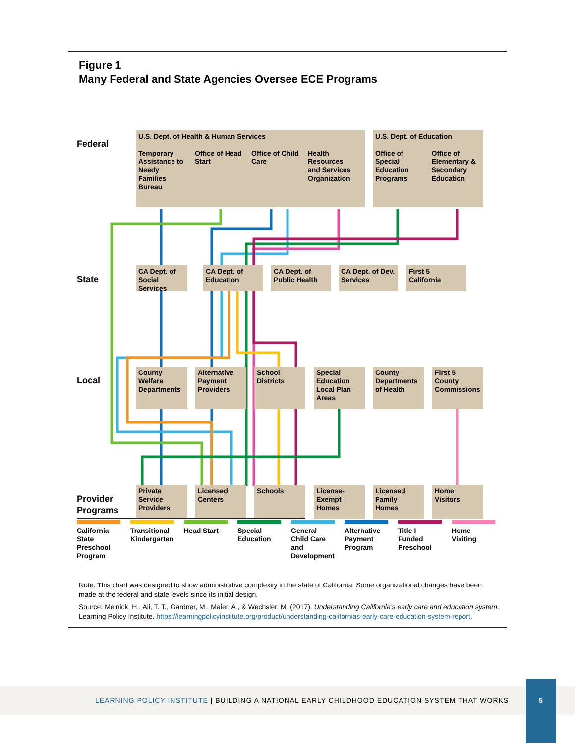Figure 1
Many Federal and State Agencies Oversee ECE Programs
Federal
State
Local
Provider
U.S. Dept. of Health & Human Services
Temporary Assistance to Needy Families Bureau Office of Head Start Office of Child Care Health Resources and Services Organization
U.S. Dept. of Education
Office of Special Education Programs Office of Elementary & Secondary Education
CA Dept. of Social Services
CA Dept. of Education
CA Dept. of Public Health
CA Dept. of Dev. Services
First 5 California
County Welfare Departments
Alternative Payment Providers
School Districts
Special Education Local Plan Areas
County Departments of Health
First 5 County Commissions
Private Service Providers
Licensed Centers
Schools
License-Exempt Homes
Licensed Family Homes
Home Visitors
Programs
California State Preschool Program
Transitional Kindergarten
Head Start Special Education
General Child Care and Development
Alternative Payment Program
Title I Funded Preschool
Home Visiting
Note: This chart was designed to show administrative complexity in the state of California. Some organizational changes have been made at the federal and state levels since its initial design.
Source: Melnick, H., Ali, T. T., Gardner, M., Maier, A., & Wechsler, M. (2017). Understanding California’s early care and education system. Learning Policy Institute. https://learningpolicyinstitute.org/product/understanding-californias-early-care-education-system-report.
LEARNING POLICY INSTITUTE | BUILDING A NATIONAL EARLY CHILDHOOD EDUCATION SYSTEM THAT WORKS
5